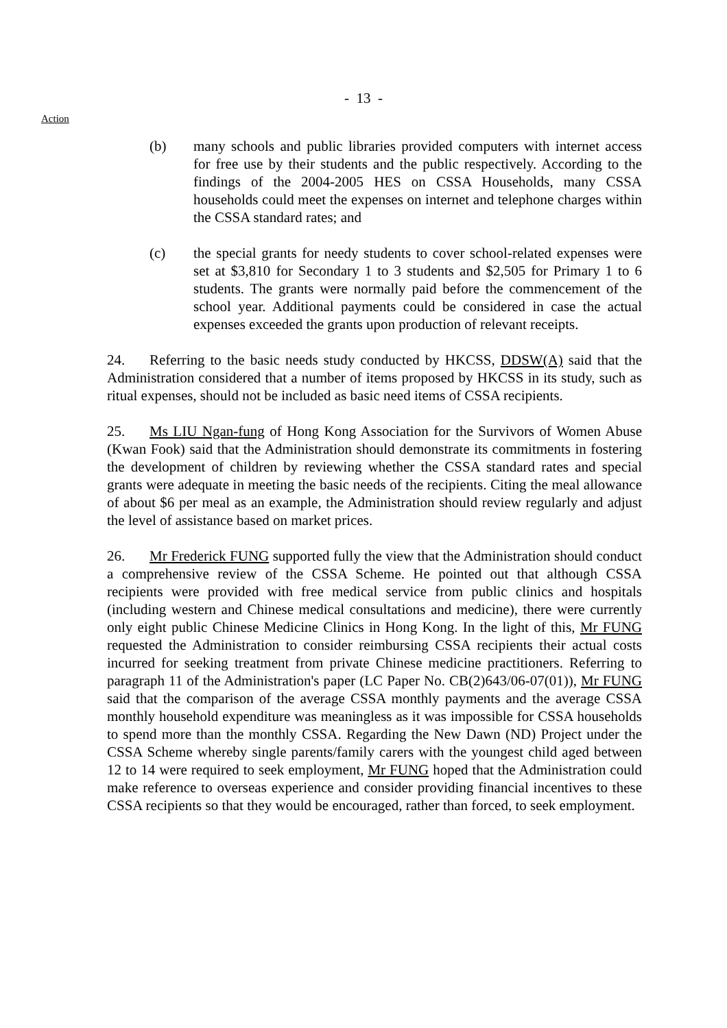- 13 -
Action
(b) many schools and public libraries provided computers with internet access for free use by their students and the public respectively. According to the findings of the 2004-2005 HES on CSSA Households, many CSSA households could meet the expenses on internet and telephone charges within the CSSA standard rates; and
(c) the special grants for needy students to cover school-related expenses were set at $3,810 for Secondary 1 to 3 students and $2,505 for Primary 1 to 6 students. The grants were normally paid before the commencement of the school year. Additional payments could be considered in case the actual expenses exceeded the grants upon production of relevant receipts.
24. Referring to the basic needs study conducted by HKCSS, DDSW(A) said that the Administration considered that a number of items proposed by HKCSS in its study, such as ritual expenses, should not be included as basic need items of CSSA recipients.
25. Ms LIU Ngan-fung of Hong Kong Association for the Survivors of Women Abuse (Kwan Fook) said that the Administration should demonstrate its commitments in fostering the development of children by reviewing whether the CSSA standard rates and special grants were adequate in meeting the basic needs of the recipients. Citing the meal allowance of about $6 per meal as an example, the Administration should review regularly and adjust the level of assistance based on market prices.
26. Mr Frederick FUNG supported fully the view that the Administration should conduct a comprehensive review of the CSSA Scheme. He pointed out that although CSSA recipients were provided with free medical service from public clinics and hospitals (including western and Chinese medical consultations and medicine), there were currently only eight public Chinese Medicine Clinics in Hong Kong. In the light of this, Mr FUNG requested the Administration to consider reimbursing CSSA recipients their actual costs incurred for seeking treatment from private Chinese medicine practitioners. Referring to paragraph 11 of the Administration's paper (LC Paper No. CB(2)643/06-07(01)), Mr FUNG said that the comparison of the average CSSA monthly payments and the average CSSA monthly household expenditure was meaningless as it was impossible for CSSA households to spend more than the monthly CSSA. Regarding the New Dawn (ND) Project under the CSSA Scheme whereby single parents/family carers with the youngest child aged between 12 to 14 were required to seek employment, Mr FUNG hoped that the Administration could make reference to overseas experience and consider providing financial incentives to these CSSA recipients so that they would be encouraged, rather than forced, to seek employment.